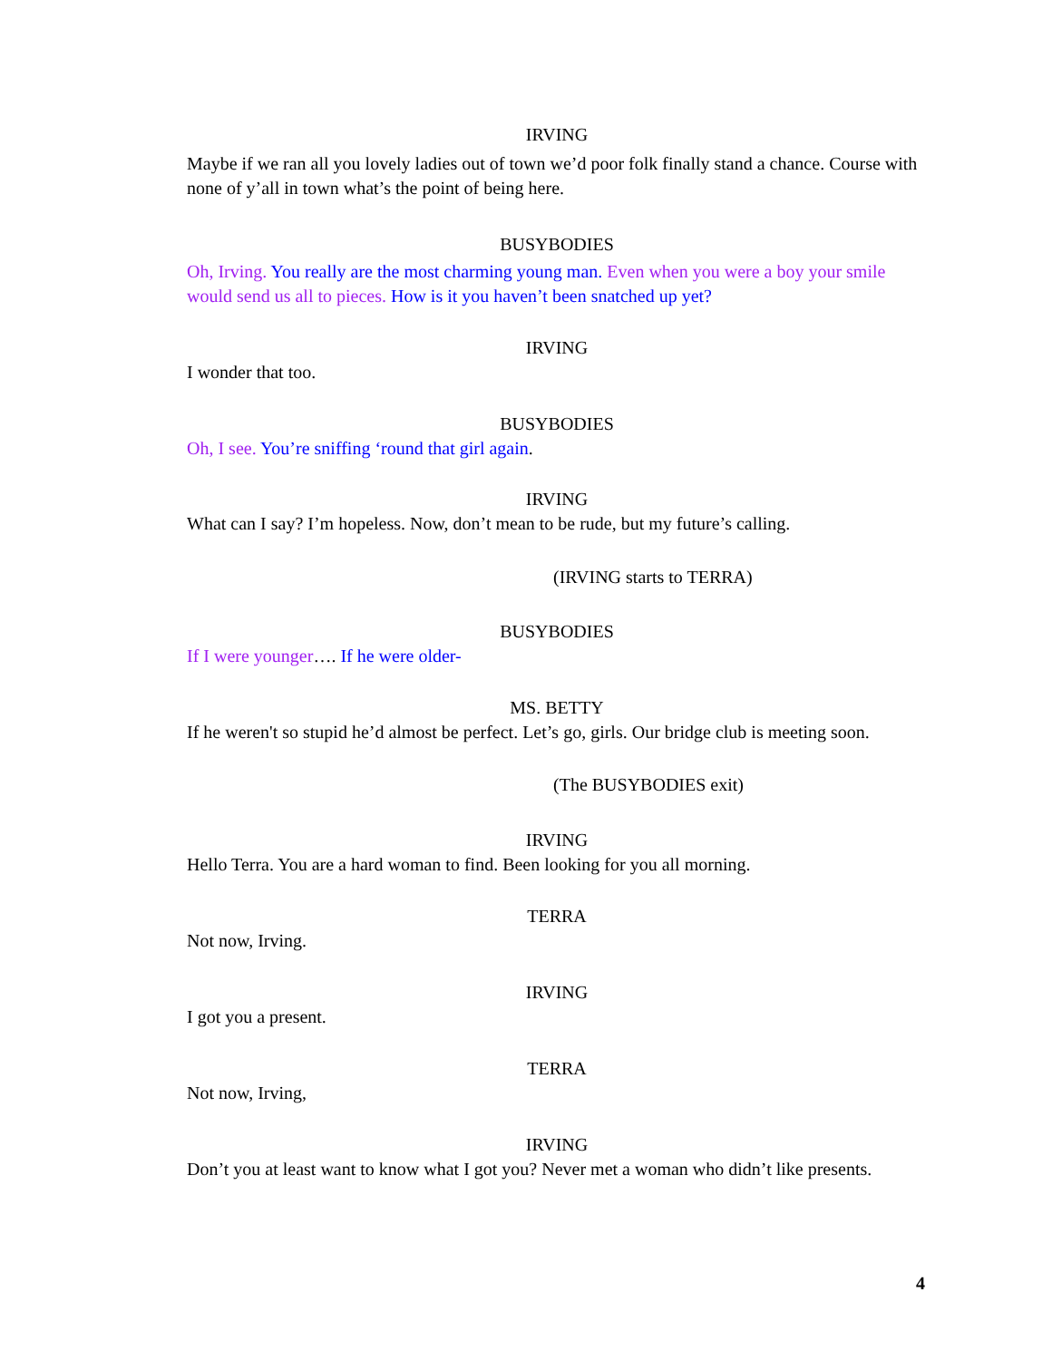IRVING
Maybe if we ran all you lovely ladies out of town we’d poor folk finally stand a chance. Course with none of y’all in town what’s the point of being here.
BUSYBODIES
Oh, Irving. You really are the most charming young man. Even when you were a boy your smile would send us all to pieces. How is it you haven’t been snatched up yet?
IRVING
I wonder that too.
BUSYBODIES
Oh, I see. You’re sniffing ‘round that girl again.
IRVING
What can I say? I’m hopeless. Now, don’t mean to be rude, but my future’s calling.
(IRVING starts to TERRA)
BUSYBODIES
If I were younger…. If he were older-
MS. BETTY
If he weren't so stupid he’d almost be perfect. Let’s go, girls. Our bridge club is meeting soon.
(The BUSYBODIES exit)
IRVING
Hello Terra. You are a hard woman to find. Been looking for you all morning.
TERRA
Not now, Irving.
IRVING
I got you a present.
TERRA
Not now, Irving,
IRVING
Don’t you at least want to know what I got you? Never met a woman who didn’t like presents.
4